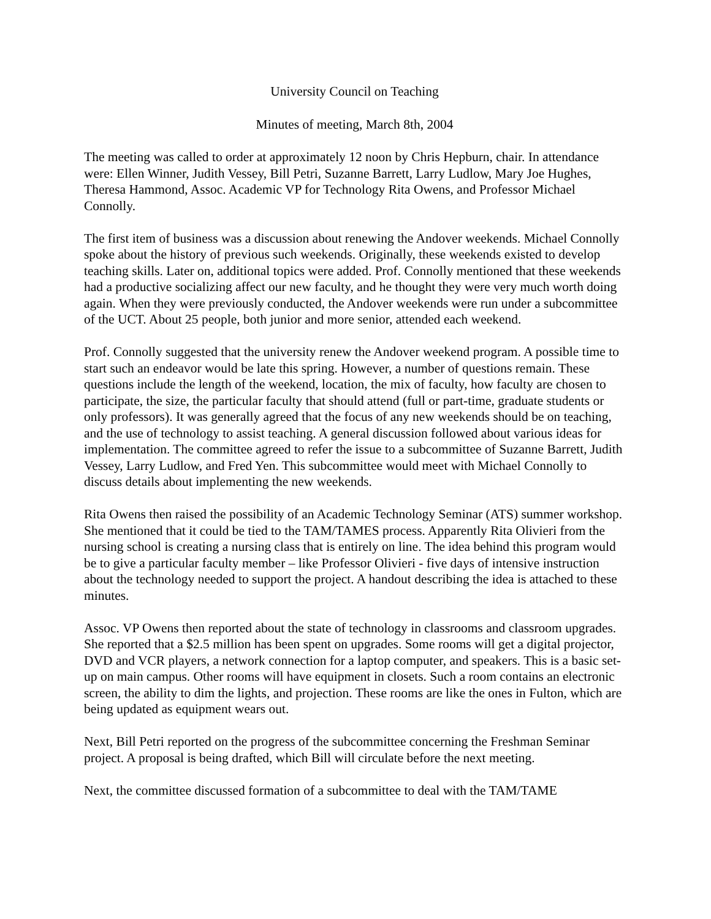University Council on Teaching
Minutes of meeting, March 8th, 2004
The meeting was called to order at approximately 12 noon by Chris Hepburn, chair. In attendance were: Ellen Winner, Judith Vessey, Bill Petri, Suzanne Barrett, Larry Ludlow, Mary Joe Hughes, Theresa Hammond, Assoc. Academic VP for Technology Rita Owens, and Professor Michael Connolly.
The first item of business was a discussion about renewing the Andover weekends. Michael Connolly spoke about the history of previous such weekends. Originally, these weekends existed to develop teaching skills. Later on, additional topics were added. Prof. Connolly mentioned that these weekends had a productive socializing affect our new faculty, and he thought they were very much worth doing again. When they were previously conducted, the Andover weekends were run under a subcommittee of the UCT. About 25 people, both junior and more senior, attended each weekend.
Prof. Connolly suggested that the university renew the Andover weekend program. A possible time to start such an endeavor would be late this spring. However, a number of questions remain. These questions include the length of the weekend, location, the mix of faculty, how faculty are chosen to participate, the size, the particular faculty that should attend (full or part-time, graduate students or only professors). It was generally agreed that the focus of any new weekends should be on teaching, and the use of technology to assist teaching. A general discussion followed about various ideas for implementation. The committee agreed to refer the issue to a subcommittee of Suzanne Barrett, Judith Vessey, Larry Ludlow, and Fred Yen. This subcommittee would meet with Michael Connolly to discuss details about implementing the new weekends.
Rita Owens then raised the possibility of an Academic Technology Seminar (ATS) summer workshop. She mentioned that it could be tied to the TAM/TAMES process. Apparently Rita Olivieri from the nursing school is creating a nursing class that is entirely on line. The idea behind this program would be to give a particular faculty member – like Professor Olivieri - five days of intensive instruction about the technology needed to support the project. A handout describing the idea is attached to these minutes.
Assoc. VP Owens then reported about the state of technology in classrooms and classroom upgrades. She reported that a $2.5 million has been spent on upgrades. Some rooms will get a digital projector, DVD and VCR players, a network connection for a laptop computer, and speakers. This is a basic set-up on main campus. Other rooms will have equipment in closets. Such a room contains an electronic screen, the ability to dim the lights, and projection. These rooms are like the ones in Fulton, which are being updated as equipment wears out.
Next, Bill Petri reported on the progress of the subcommittee concerning the Freshman Seminar project. A proposal is being drafted, which Bill will circulate before the next meeting.
Next, the committee discussed formation of a subcommittee to deal with the TAM/TAME